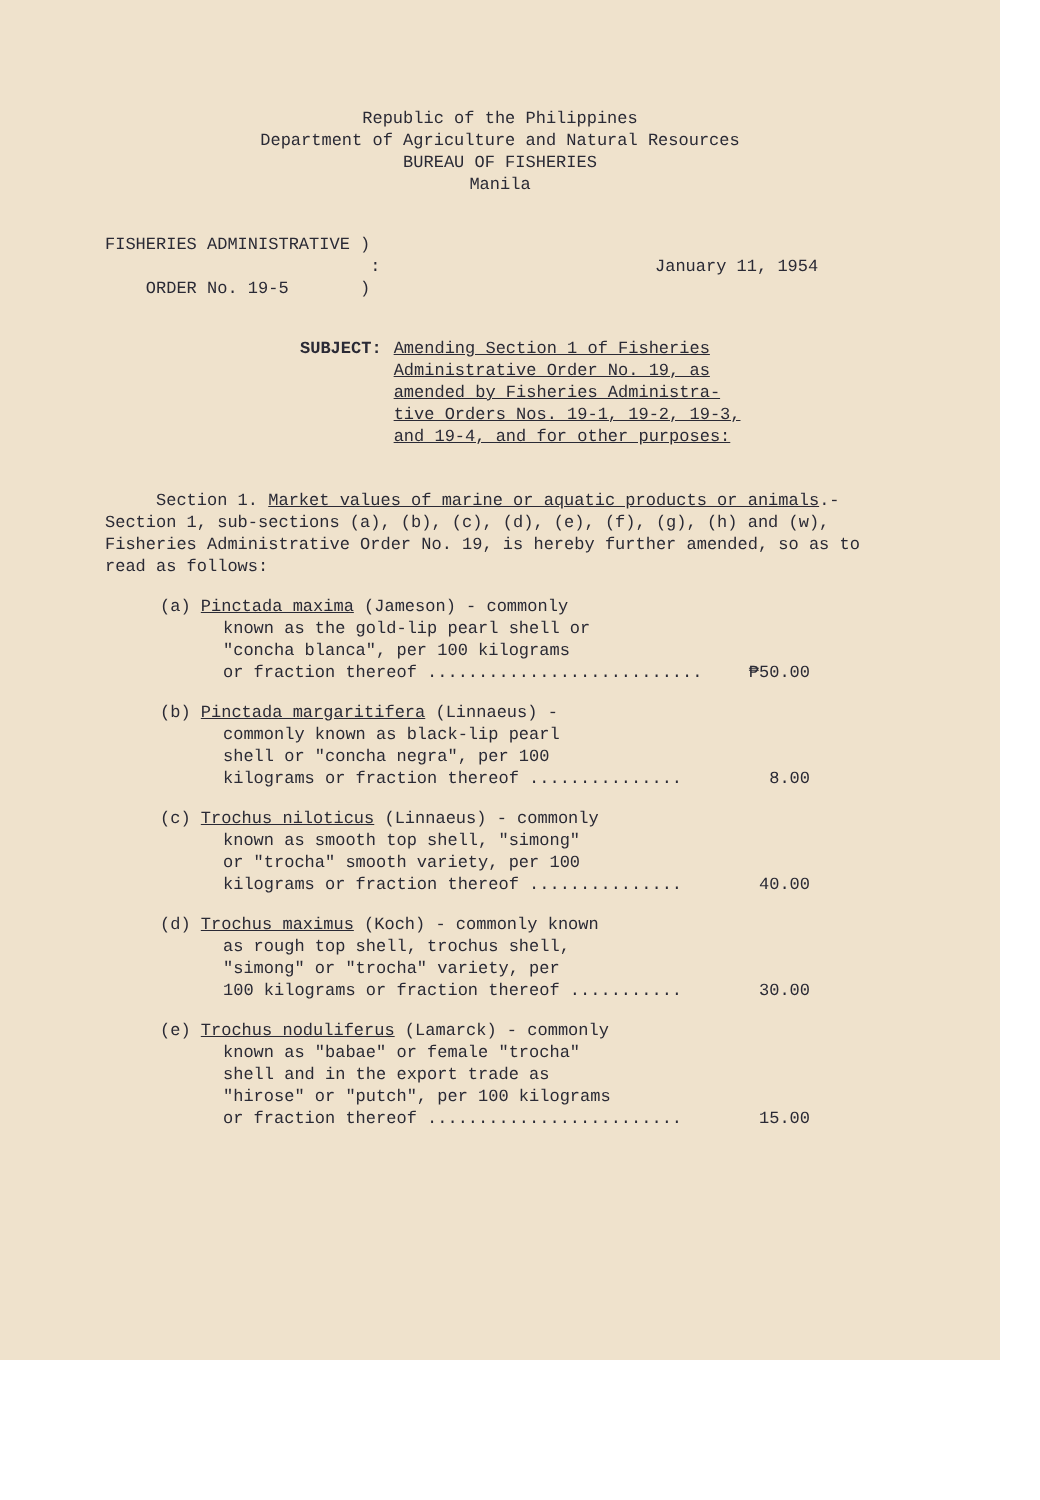Republic of the Philippines
Department of Agriculture and Natural Resources
BUREAU OF FISHERIES
Manila
FISHERIES ADMINISTRATIVE )
:
ORDER No. 19-5 )
January 11, 1954
SUBJECT: Amending Section 1 of Fisheries
Administrative Order No. 19, as
amended by Fisheries Administra-
tive Orders Nos. 19-1, 19-2, 19-3,
and 19-4, and for other purposes:
Section 1. Market values of marine or aquatic products or animals.- Section 1, sub-sections (a), (b), (c), (d), (e), (f), (g), (h) and (w), Fisheries Administrative Order No. 19, is hereby further amended, so as to read as follows:
(a) Pinctada maxima (Jameson) - commonly
known as the gold-lip pearl shell or
"concha blanca", per 100 kilograms
or fraction thereof ........................... ₱50.00
(b) Pinctada margaritifera (Linnaeus) -
commonly known as black-lip pearl
shell or "concha negra", per 100
kilograms or fraction thereof ............... 8.00
(c) Trochus niloticus (Linnaeus) - commonly
known as smooth top shell, "simong"
or "trocha" smooth variety, per 100
kilograms or fraction thereof ............... 40.00
(d) Trochus maximus (Koch) - commonly known
as rough top shell, trochus shell,
"simong" or "trocha" variety, per
100 kilograms or fraction thereof ........... 30.00
(e) Trochus noduliferus (Lamarck) - commonly
known as "babae" or female "trocha"
shell and in the export trade as
"hirose" or "putch", per 100 kilograms
or fraction thereof ......................... 15.00